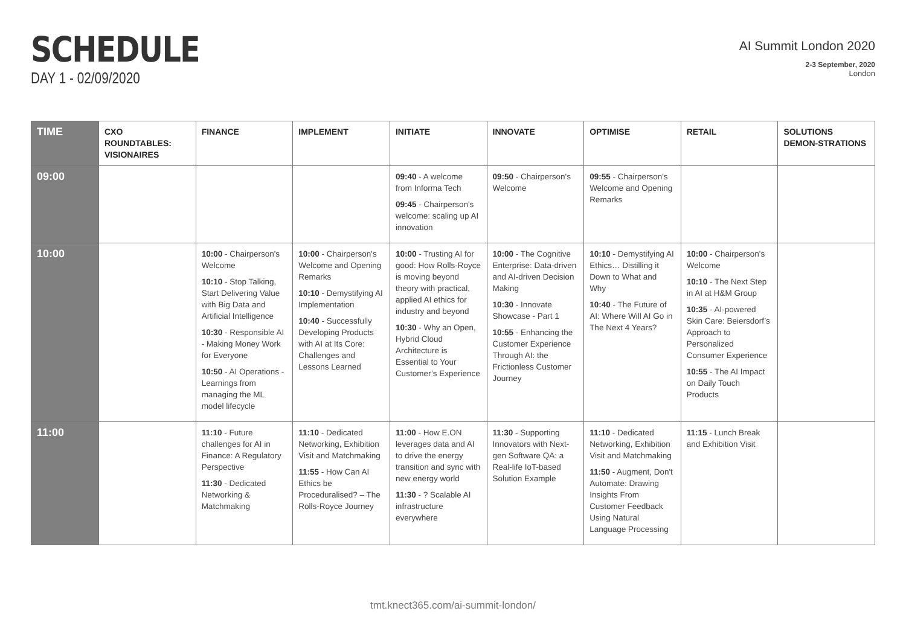SCHEDULE
DAY 1 - 02/09/2020
AI Summit London 2020
2-3 September, 2020
London
| TIME | CXO ROUNDTABLES: VISIONAIRES | FINANCE | IMPLEMENT | INITIATE | INNOVATE | OPTIMISE | RETAIL | SOLUTIONS DEMON-STRATIONS |
| --- | --- | --- | --- | --- | --- | --- | --- | --- |
| 09:00 | | | | 09:40 - A welcome from Informa Tech 09:45 - Chairperson's welcome: scaling up AI innovation | 09:50 - Chairperson's Welcome | 09:55 - Chairperson's Welcome and Opening Remarks | | |
| 10:00 | | 10:00 - Chairperson's Welcome 10:10 - Stop Talking, Start Delivering Value with Big Data and Artificial Intelligence 10:30 - Responsible AI - Making Money Work for Everyone 10:50 - AI Operations - Learnings from managing the ML model lifecycle | 10:00 - Chairperson's Welcome and Opening Remarks 10:10 - Demystifying AI Implementation 10:40 - Successfully Developing Products with AI at Its Core: Challenges and Lessons Learned | 10:00 - Trusting AI for good: How Rolls-Royce is moving beyond theory with practical, applied AI ethics for industry and beyond 10:30 - Why an Open, Hybrid Cloud Architecture is Essential to Your Customer’s Experience | 10:00 - The Cognitive Enterprise: Data-driven and AI-driven Decision Making 10:30 - Innovate Showcase - Part 1 10:55 - Enhancing the Customer Experience Through AI: the Frictionless Customer Journey | 10:10 - Demystifying AI Ethics… Distilling it Down to What and Why 10:40 - The Future of AI: Where Will AI Go in The Next 4 Years? | 10:00 - Chairperson's Welcome 10:10 - The Next Step in AI at H&M Group 10:35 - AI-powered Skin Care: Beiersdorf’s Approach to Personalized Consumer Experience 10:55 - The AI Impact on Daily Touch Products | |
| 11:00 | | 11:10 - Future challenges for AI in Finance: A Regulatory Perspective 11:30 - Dedicated Networking & Matchmaking | 11:10 - Dedicated Networking, Exhibition Visit and Matchmaking 11:55 - How Can AI Ethics be Proceduralised? – The Rolls-Royce Journey | 11:00 - How E.ON leverages data and AI to drive the energy transition and sync with new energy world 11:30 - ? Scalable AI infrastructure everywhere | 11:30 - Supporting Innovators with Next-gen Software QA: a Real-life IoT-based Solution Example | 11:10 - Dedicated Networking, Exhibition Visit and Matchmaking 11:50 - Augment, Don't Automate: Drawing Insights From Customer Feedback Using Natural Language Processing | 11:15 - Lunch Break and Exhibition Visit | |
tmt.knect365.com/ai-summit-london/